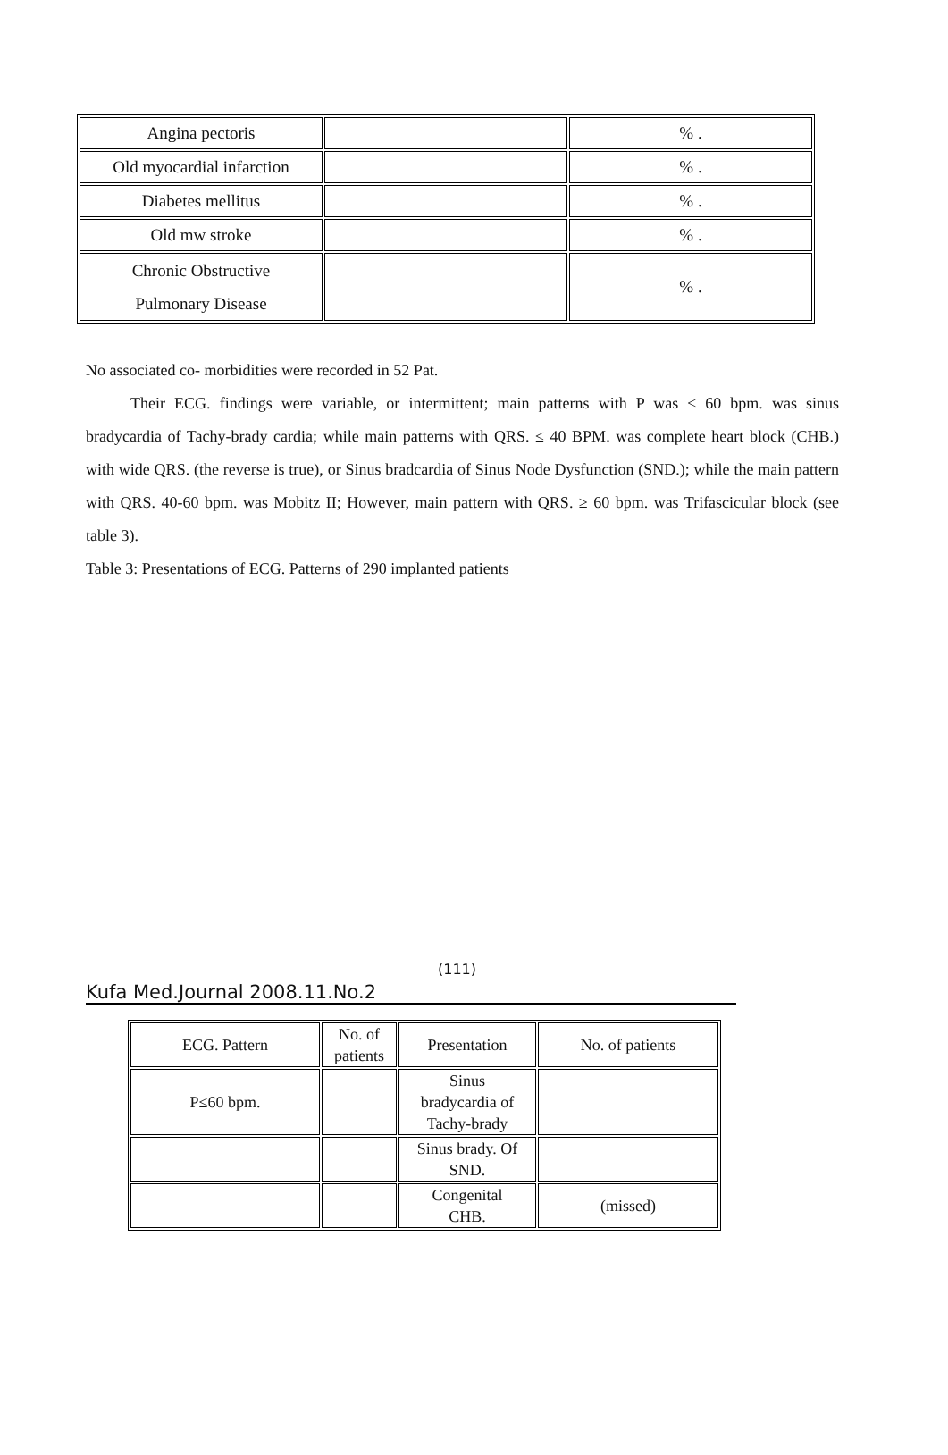| Angina pectoris | | % . |
| Old myocardial infarction | | % . |
| Diabetes mellitus | | % . |
| Old mw stroke | | % . |
| Chronic Obstructive Pulmonary Disease | | % . |
No associated co- morbidities were recorded in 52 Pat.
Their ECG. findings were variable, or intermittent; main patterns with P was ≤ 60 bpm. was sinus bradycardia of Tachy-brady cardia; while main patterns with QRS. ≤ 40 BPM. was complete heart block (CHB.) with wide QRS. (the reverse is true), or Sinus bradcardia of Sinus Node Dysfunction (SND.); while the main pattern with QRS. 40-60 bpm. was Mobitz II; However, main pattern with QRS. ≥ 60 bpm. was Trifascicular block (see table 3).
Table 3: Presentations of ECG. Patterns of 290 implanted patients
(111)
Kufa Med.Journal 2008.11.No.2
| ECG. Pattern | No. of patients | Presentation | No. of patients |
| P≤60 bpm. | | Sinus bradycardia of Tachy-brady | |
| | | Sinus brady. Of SND. | |
| | | Congenital CHB. | (missed) |